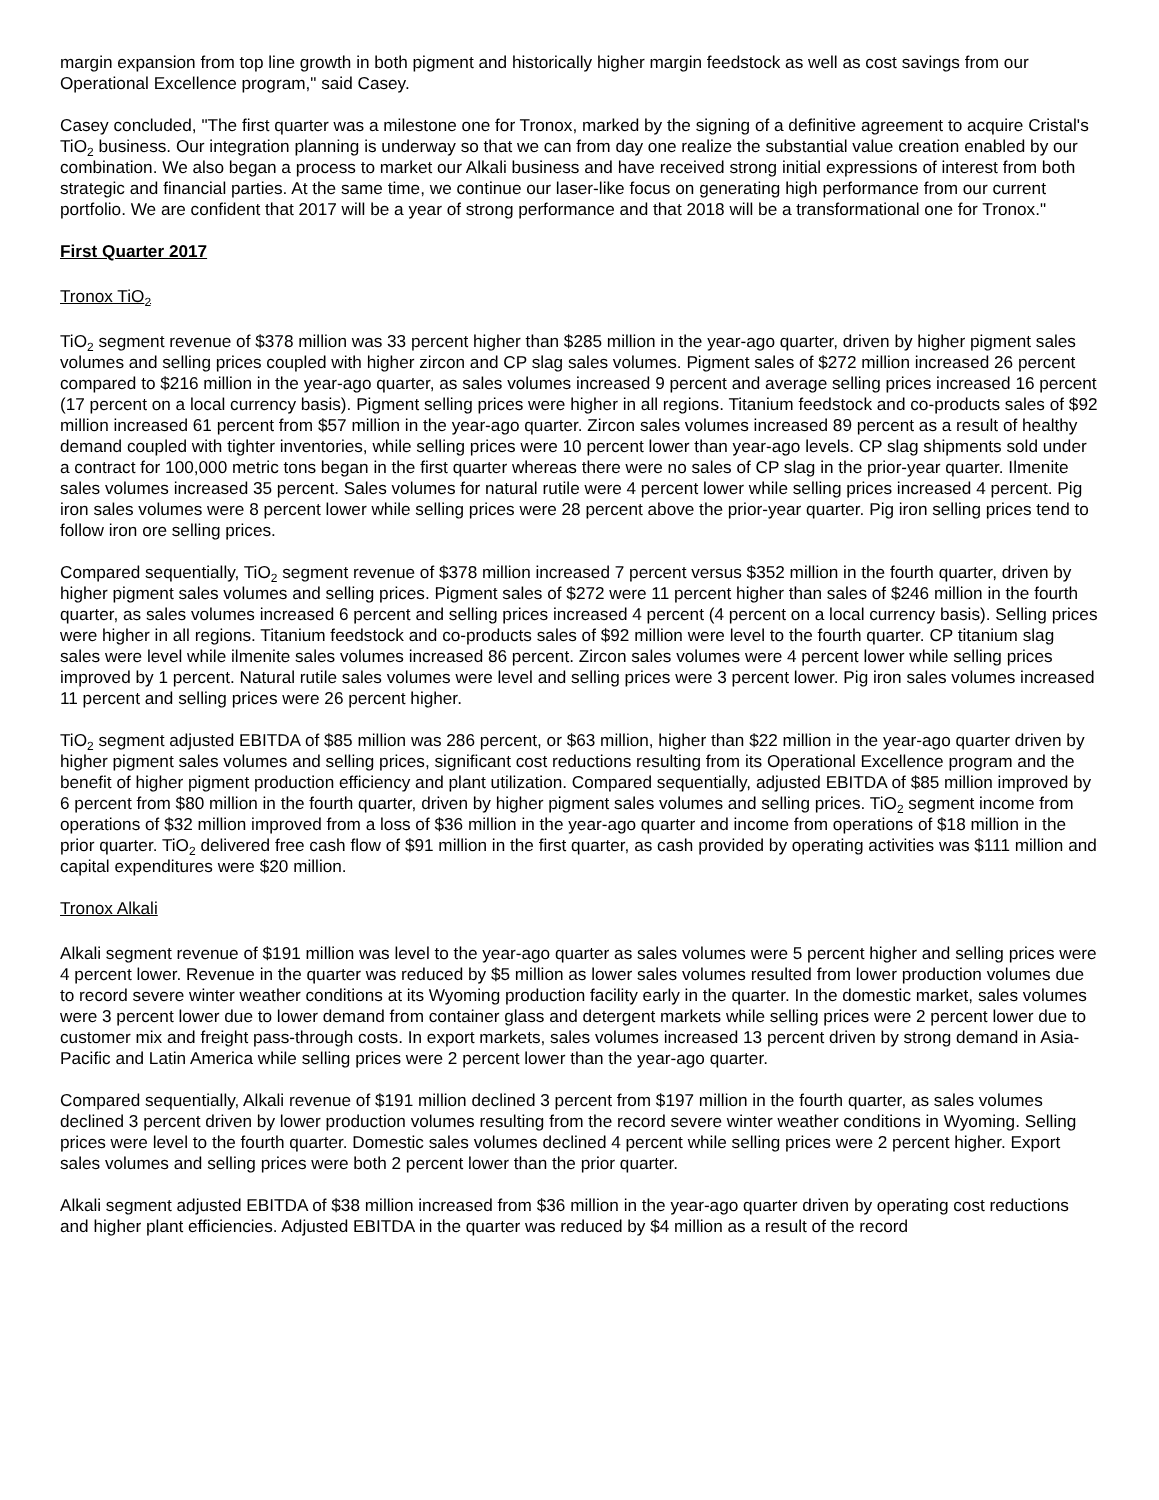margin expansion from top line growth in both pigment and historically higher margin feedstock as well as cost savings from our Operational Excellence program," said Casey.
Casey concluded, "The first quarter was a milestone one for Tronox, marked by the signing of a definitive agreement to acquire Cristal's TiO<sub>2</sub> business. Our integration planning is underway so that we can from day one realize the substantial value creation enabled by our combination. We also began a process to market our Alkali business and have received strong initial expressions of interest from both strategic and financial parties. At the same time, we continue our laser-like focus on generating high performance from our current portfolio. We are confident that 2017 will be a year of strong performance and that 2018 will be a transformational one for Tronox."
First Quarter 2017
Tronox TiO<sub>2</sub>
TiO<sub>2</sub> segment revenue of $378 million was 33 percent higher than $285 million in the year-ago quarter, driven by higher pigment sales volumes and selling prices coupled with higher zircon and CP slag sales volumes. Pigment sales of $272 million increased 26 percent compared to $216 million in the year-ago quarter, as sales volumes increased 9 percent and average selling prices increased 16 percent (17 percent on a local currency basis). Pigment selling prices were higher in all regions. Titanium feedstock and co-products sales of $92 million increased 61 percent from $57 million in the year-ago quarter. Zircon sales volumes increased 89 percent as a result of healthy demand coupled with tighter inventories, while selling prices were 10 percent lower than year-ago levels. CP slag shipments sold under a contract for 100,000 metric tons began in the first quarter whereas there were no sales of CP slag in the prior-year quarter. Ilmenite sales volumes increased 35 percent. Sales volumes for natural rutile were 4 percent lower while selling prices increased 4 percent. Pig iron sales volumes were 8 percent lower while selling prices were 28 percent above the prior-year quarter. Pig iron selling prices tend to follow iron ore selling prices.
Compared sequentially, TiO<sub>2</sub> segment revenue of $378 million increased 7 percent versus $352 million in the fourth quarter, driven by higher pigment sales volumes and selling prices. Pigment sales of $272 were 11 percent higher than sales of $246 million in the fourth quarter, as sales volumes increased 6 percent and selling prices increased 4 percent (4 percent on a local currency basis). Selling prices were higher in all regions. Titanium feedstock and co-products sales of $92 million were level to the fourth quarter. CP titanium slag sales were level while ilmenite sales volumes increased 86 percent. Zircon sales volumes were 4 percent lower while selling prices improved by 1 percent. Natural rutile sales volumes were level and selling prices were 3 percent lower. Pig iron sales volumes increased 11 percent and selling prices were 26 percent higher.
TiO<sub>2</sub> segment adjusted EBITDA of $85 million was 286 percent, or $63 million, higher than $22 million in the year-ago quarter driven by higher pigment sales volumes and selling prices, significant cost reductions resulting from its Operational Excellence program and the benefit of higher pigment production efficiency and plant utilization. Compared sequentially, adjusted EBITDA of $85 million improved by 6 percent from $80 million in the fourth quarter, driven by higher pigment sales volumes and selling prices. TiO<sub>2</sub> segment income from operations of $32 million improved from a loss of $36 million in the year-ago quarter and income from operations of $18 million in the prior quarter. TiO<sub>2</sub> delivered free cash flow of $91 million in the first quarter, as cash provided by operating activities was $111 million and capital expenditures were $20 million.
Tronox Alkali
Alkali segment revenue of $191 million was level to the year-ago quarter as sales volumes were 5 percent higher and selling prices were 4 percent lower. Revenue in the quarter was reduced by $5 million as lower sales volumes resulted from lower production volumes due to record severe winter weather conditions at its Wyoming production facility early in the quarter. In the domestic market, sales volumes were 3 percent lower due to lower demand from container glass and detergent markets while selling prices were 2 percent lower due to customer mix and freight pass-through costs. In export markets, sales volumes increased 13 percent driven by strong demand in Asia-Pacific and Latin America while selling prices were 2 percent lower than the year-ago quarter.
Compared sequentially, Alkali revenue of $191 million declined 3 percent from $197 million in the fourth quarter, as sales volumes declined 3 percent driven by lower production volumes resulting from the record severe winter weather conditions in Wyoming. Selling prices were level to the fourth quarter. Domestic sales volumes declined 4 percent while selling prices were 2 percent higher. Export sales volumes and selling prices were both 2 percent lower than the prior quarter.
Alkali segment adjusted EBITDA of $38 million increased from $36 million in the year-ago quarter driven by operating cost reductions and higher plant efficiencies. Adjusted EBITDA in the quarter was reduced by $4 million as a result of the record